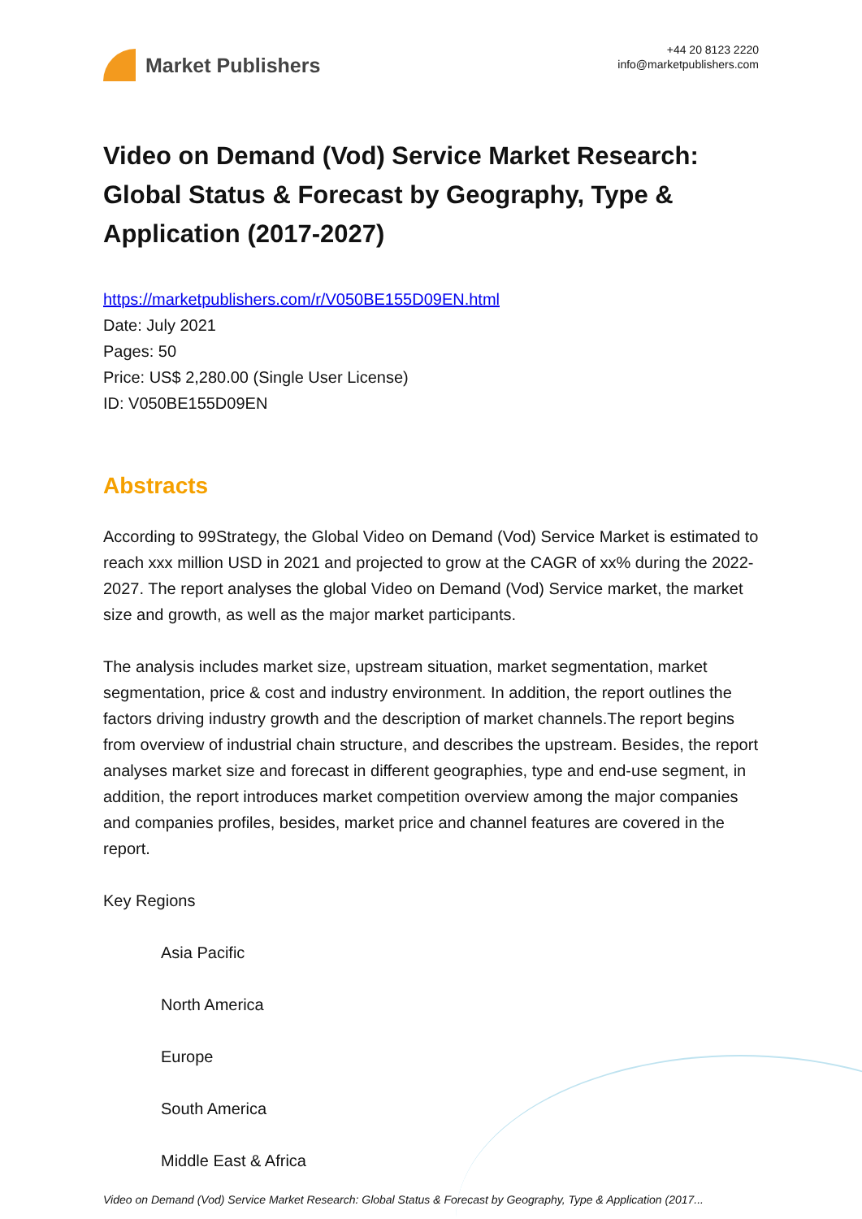Market Publishers
+44 20 8123 2220
info@marketpublishers.com
Video on Demand (Vod) Service Market Research: Global Status & Forecast by Geography, Type & Application (2017-2027)
https://marketpublishers.com/r/V050BE155D09EN.html
Date: July 2021
Pages: 50
Price: US$ 2,280.00 (Single User License)
ID: V050BE155D09EN
Abstracts
According to 99Strategy, the Global Video on Demand (Vod) Service Market is estimated to reach xxx million USD in 2021 and projected to grow at the CAGR of xx% during the 2022-2027. The report analyses the global Video on Demand (Vod) Service market, the market size and growth, as well as the major market participants.
The analysis includes market size, upstream situation, market segmentation, market segmentation, price & cost and industry environment. In addition, the report outlines the factors driving industry growth and the description of market channels.The report begins from overview of industrial chain structure, and describes the upstream. Besides, the report analyses market size and forecast in different geographies, type and end-use segment, in addition, the report introduces market competition overview among the major companies and companies profiles, besides, market price and channel features are covered in the report.
Key Regions
Asia Pacific
North America
Europe
South America
Middle East & Africa
Video on Demand (Vod) Service Market Research: Global Status & Forecast by Geography, Type & Application (2017...